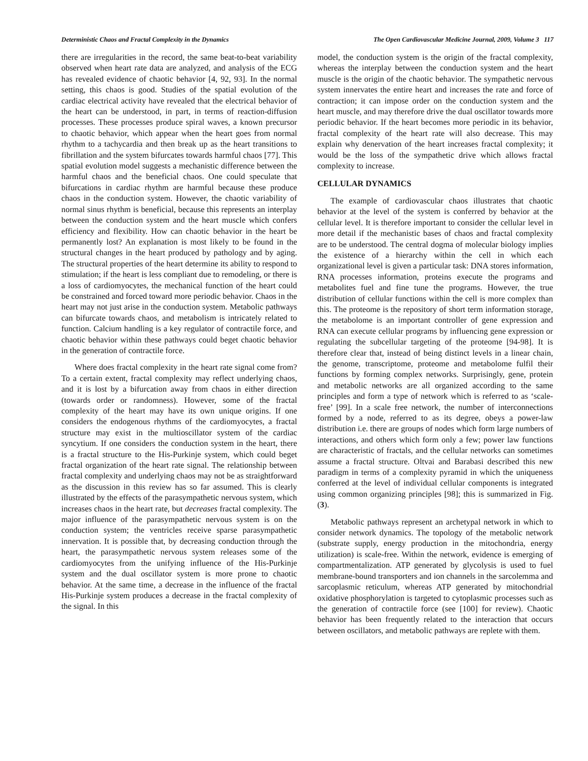Deterministic Chaos and Fractal Complexity in the Dynamics The Open Cardiovascular Medicine Journal, 2009, Volume 3 117
there are irregularities in the record, the same beat-to-beat variability observed when heart rate data are analyzed, and analysis of the ECG has revealed evidence of chaotic behavior [4, 92, 93]. In the normal setting, this chaos is good. Studies of the spatial evolution of the cardiac electrical activity have revealed that the electrical behavior of the heart can be understood, in part, in terms of reaction-diffusion processes. These processes produce spiral waves, a known precursor to chaotic behavior, which appear when the heart goes from normal rhythm to a tachycardia and then break up as the heart transitions to fibrillation and the system bifurcates towards harmful chaos [77]. This spatial evolution model suggests a mechanistic difference between the harmful chaos and the beneficial chaos. One could speculate that bifurcations in cardiac rhythm are harmful because these produce chaos in the conduction system. However, the chaotic variability of normal sinus rhythm is beneficial, because this represents an interplay between the conduction system and the heart muscle which confers efficiency and flexibility. How can chaotic behavior in the heart be permanently lost? An explanation is most likely to be found in the structural changes in the heart produced by pathology and by aging. The structural properties of the heart determine its ability to respond to stimulation; if the heart is less compliant due to remodeling, or there is a loss of cardiomyocytes, the mechanical function of the heart could be constrained and forced toward more periodic behavior. Chaos in the heart may not just arise in the conduction system. Metabolic pathways can bifurcate towards chaos, and metabolism is intricately related to function. Calcium handling is a key regulator of contractile force, and chaotic behavior within these pathways could beget chaotic behavior in the generation of contractile force.
Where does fractal complexity in the heart rate signal come from? To a certain extent, fractal complexity may reflect underlying chaos, and it is lost by a bifurcation away from chaos in either direction (towards order or randomness). However, some of the fractal complexity of the heart may have its own unique origins. If one considers the endogenous rhythms of the cardiomyocytes, a fractal structure may exist in the multioscillator system of the cardiac syncytium. If one considers the conduction system in the heart, there is a fractal structure to the His-Purkinje system, which could beget fractal organization of the heart rate signal. The relationship between fractal complexity and underlying chaos may not be as straightforward as the discussion in this review has so far assumed. This is clearly illustrated by the effects of the parasympathetic nervous system, which increases chaos in the heart rate, but decreases fractal complexity. The major influence of the parasympathetic nervous system is on the conduction system; the ventricles receive sparse parasympathetic innervation. It is possible that, by decreasing conduction through the heart, the parasympathetic nervous system releases some of the cardiomyocytes from the unifying influence of the His-Purkinje system and the dual oscillator system is more prone to chaotic behavior. At the same time, a decrease in the influence of the fractal His-Purkinje system produces a decrease in the fractal complexity of the signal. In this
model, the conduction system is the origin of the fractal complexity, whereas the interplay between the conduction system and the heart muscle is the origin of the chaotic behavior. The sympathetic nervous system innervates the entire heart and increases the rate and force of contraction; it can impose order on the conduction system and the heart muscle, and may therefore drive the dual oscillator towards more periodic behavior. If the heart becomes more periodic in its behavior, fractal complexity of the heart rate will also decrease. This may explain why denervation of the heart increases fractal complexity; it would be the loss of the sympathetic drive which allows fractal complexity to increase.
CELLULAR DYNAMICS
The example of cardiovascular chaos illustrates that chaotic behavior at the level of the system is conferred by behavior at the cellular level. It is therefore important to consider the cellular level in more detail if the mechanistic bases of chaos and fractal complexity are to be understood. The central dogma of molecular biology implies the existence of a hierarchy within the cell in which each organizational level is given a particular task: DNA stores information, RNA processes information, proteins execute the programs and metabolites fuel and fine tune the programs. However, the true distribution of cellular functions within the cell is more complex than this. The proteome is the repository of short term information storage, the metabolome is an important controller of gene expression and RNA can execute cellular programs by influencing gene expression or regulating the subcellular targeting of the proteome [94-98]. It is therefore clear that, instead of being distinct levels in a linear chain, the genome, transcriptome, proteome and metabolome fulfil their functions by forming complex networks. Surprisingly, gene, protein and metabolic networks are all organized according to the same principles and form a type of network which is referred to as ‘scale-free’ [99]. In a scale free network, the number of interconnections formed by a node, referred to as its degree, obeys a power-law distribution i.e. there are groups of nodes which form large numbers of interactions, and others which form only a few; power law functions are characteristic of fractals, and the cellular networks can sometimes assume a fractal structure. Oltvai and Barabasi described this new paradigm in terms of a complexity pyramid in which the uniqueness conferred at the level of individual cellular components is integrated using common organizing principles [98]; this is summarized in Fig. (3).
Metabolic pathways represent an archetypal network in which to consider network dynamics. The topology of the metabolic network (substrate supply, energy production in the mitochondria, energy utilization) is scale-free. Within the network, evidence is emerging of compartmentalization. ATP generated by glycolysis is used to fuel membrane-bound transporters and ion channels in the sarcolemma and sarcoplasmic reticulum, whereas ATP generated by mitochondrial oxidative phosphorylation is targeted to cytoplasmic processes such as the generation of contractile force (see [100] for review). Chaotic behavior has been frequently related to the interaction that occurs between oscillators, and metabolic pathways are replete with them.